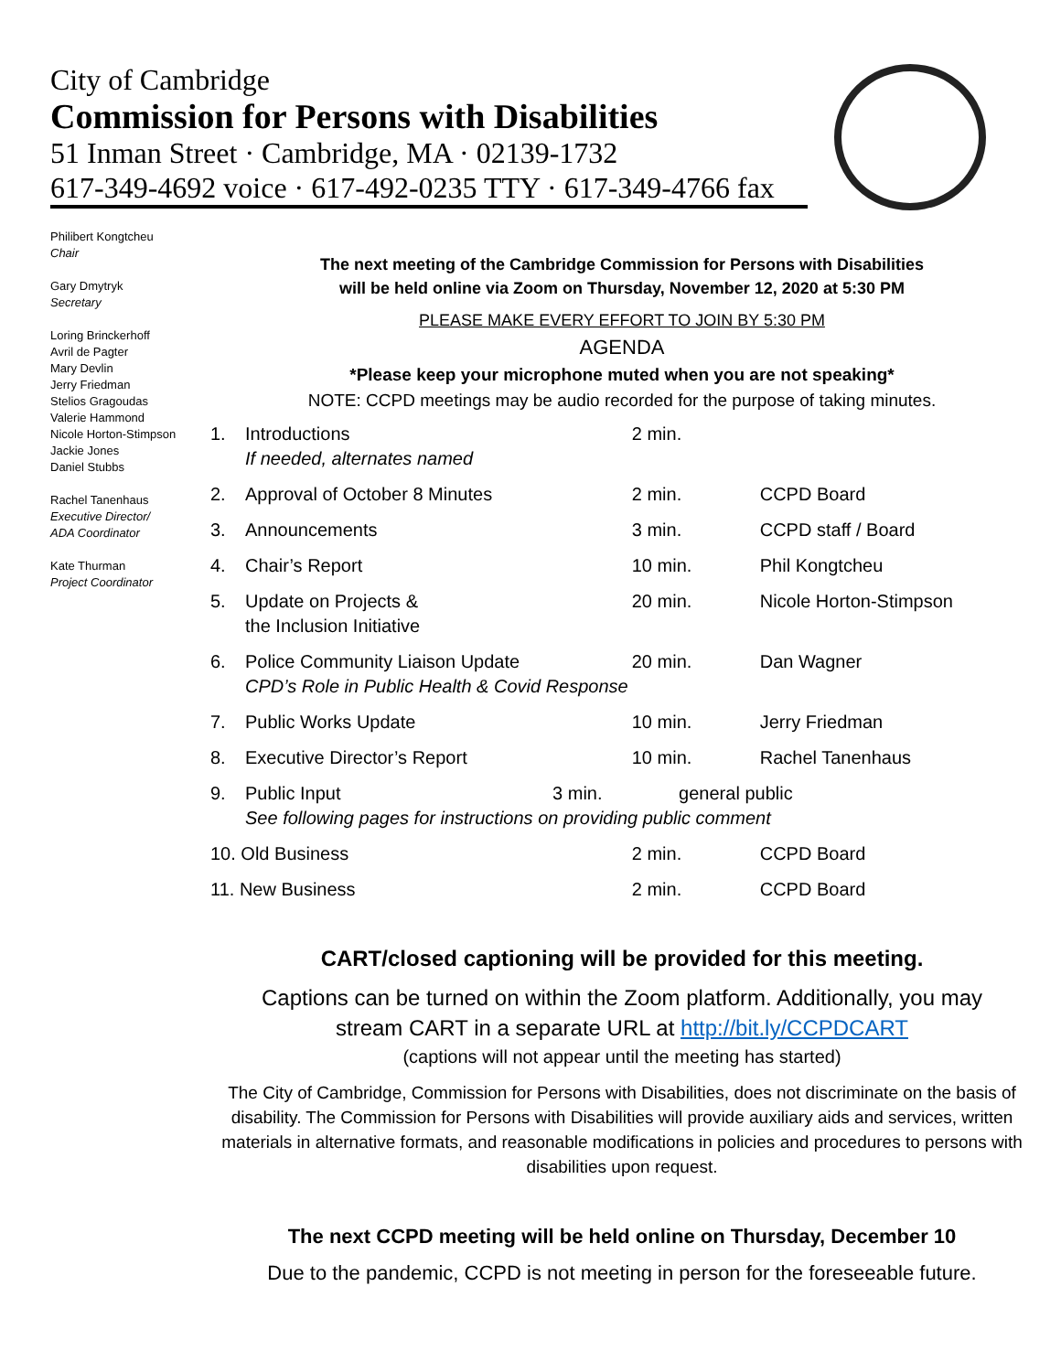City of Cambridge
Commission for Persons with Disabilities
51 Inman Street · Cambridge, MA · 02139-1732
617-349-4692 voice · 617-492-0235 TTY · 617-349-4766 fax
Philibert Kongtcheu
Chair
Gary Dmytryk
Secretary
Loring Brinckerhoff
Avril de Pagter
Mary Devlin
Jerry Friedman
Stelios Gragoudas
Valerie Hammond
Nicole Horton-Stimpson
Jackie Jones
Daniel Stubbs
Rachel Tanenhaus
Executive Director/
ADA Coordinator
Kate Thurman
Project Coordinator
The next meeting of the Cambridge Commission for Persons with Disabilities
will be held online via Zoom on Thursday, November 12, 2020 at 5:30 PM
PLEASE MAKE EVERY EFFORT TO JOIN BY 5:30 PM
AGENDA
*Please keep your microphone muted when you are not speaking*
NOTE: CCPD meetings may be audio recorded for the purpose of taking minutes.
| 1. | Introductions If needed, alternates named | 2 min. | |
| 2. | Approval of October 8 Minutes | 2 min. | CCPD Board |
| 3. | Announcements | 3 min. | CCPD staff / Board |
| 4. | Chair’s Report | 10 min. | Phil Kongtcheu |
| 5. | Update on Projects & the Inclusion Initiative | 20 min. | Nicole Horton-Stimpson |
| 6. | Police Community Liaison Update CPD’s Role in Public Health & Covid Response | 20 min. | Dan Wagner |
| 7. | Public Works Update | 10 min. | Jerry Friedman |
| 8. | Executive Director’s Report | 10 min. | Rachel Tanenhaus |
| 9. | Public Input 3 min. general public See following pages for instructions on providing public comment | | |
| 10. Old Business | | 2 min. | CCPD Board |
| 11. New Business | | 2 min. | CCPD Board |
CART/closed captioning will be provided for this meeting.
Captions can be turned on within the Zoom platform. Additionally, you may
stream CART in a separate URL at http://bit.ly/CCPDCART
(captions will not appear until the meeting has started)
The City of Cambridge, Commission for Persons with Disabilities, does not discriminate on the basis of disability. The Commission for Persons with Disabilities will provide auxiliary aids and services, written materials in alternative formats, and reasonable modifications in policies and procedures to persons with disabilities upon request.
The next CCPD meeting will be held online on Thursday, December 10
Due to the pandemic, CCPD is not meeting in person for the foreseeable future.